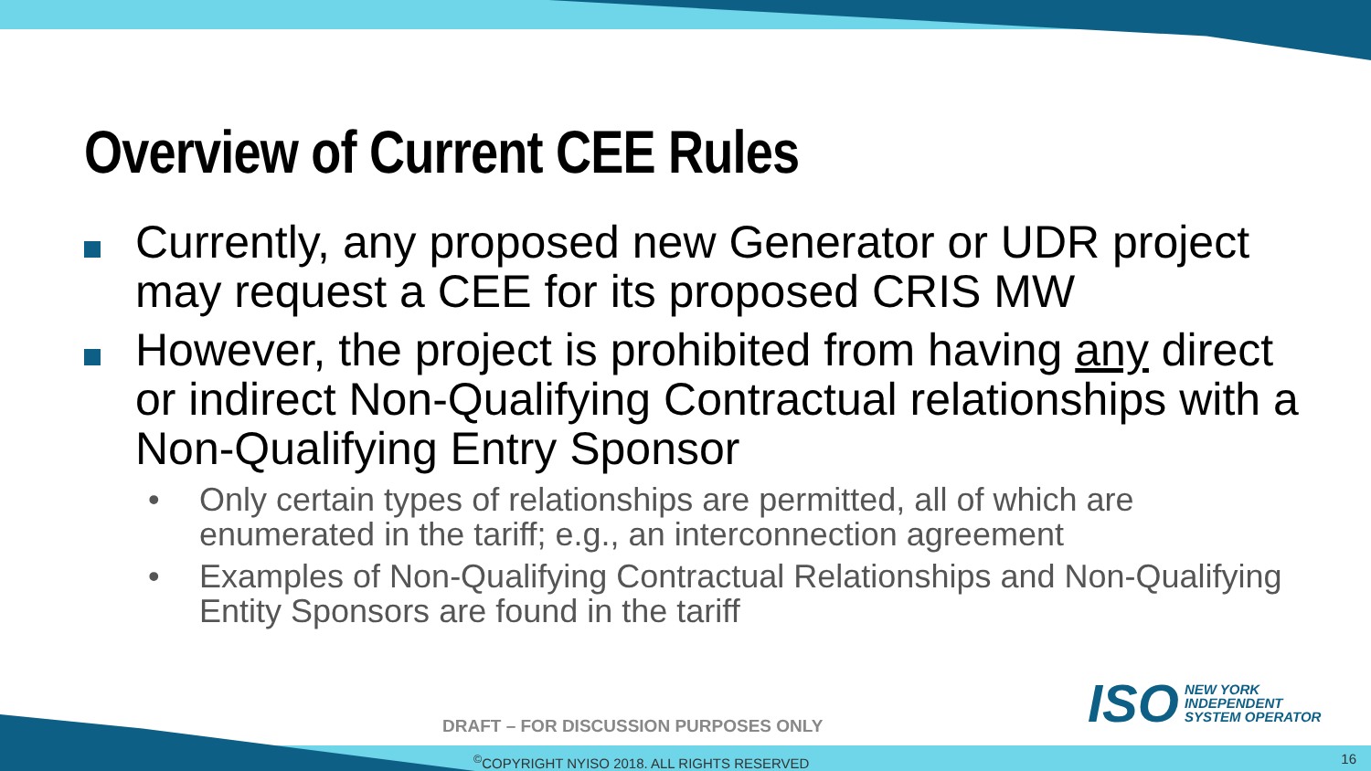Overview of Current CEE Rules
Currently, any proposed new Generator or UDR project may request a CEE for its proposed CRIS MW
However, the project is prohibited from having any direct or indirect Non-Qualifying Contractual relationships with a Non-Qualifying Entry Sponsor
• Only certain types of relationships are permitted, all of which are enumerated in the tariff; e.g., an interconnection agreement
• Examples of Non-Qualifying Contractual Relationships and Non-Qualifying Entity Sponsors are found in the tariff
ISO
NEW YORK
INDEPENDENT
SYSTEM OPERATOR
DRAFT – FOR DISCUSSION PURPOSES ONLY
<sup>©</sup>COPYRIGHT NYISO 2018. ALL RIGHTS RESERVED
16